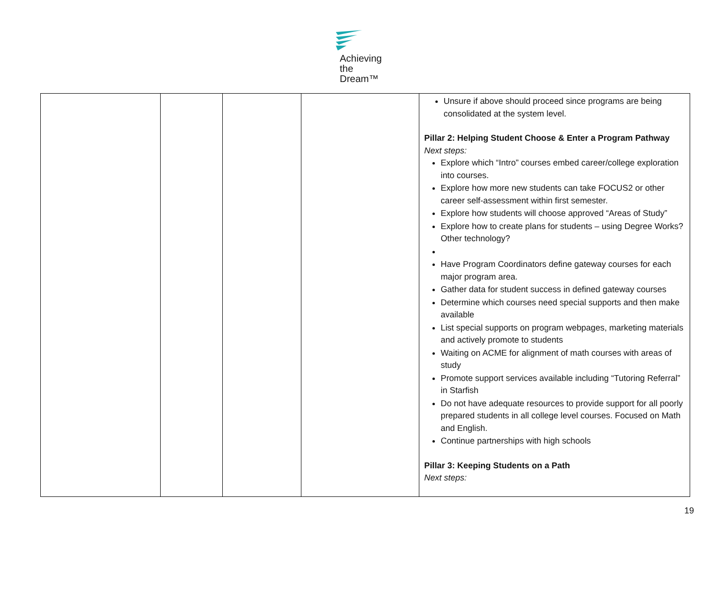Achieving
the Dream™
| | | | | Unsure if above should proceed since programs are being consolidated at the system level. Pillar 2: Helping Student Choose & Enter a Program Pathway Next steps: Explore which “Intro” courses embed career/college exploration into courses. Explore how more new students can take FOCUS2 or other career self-assessment within first semester. Explore how students will choose approved “Areas of Study” Explore how to create plans for students – using Degree Works? Other technology? Have Program Coordinators define gateway courses for each major program area. Gather data for student success in defined gateway courses Determine which courses need special supports and then make available List special supports on program webpages, marketing materials and actively promote to students Waiting on ACME for alignment of math courses with areas of study Promote support services available including “Tutoring Referral” in Starfish Do not have adequate resources to provide support for all poorly prepared students in all college level courses. Focused on Math and English. Continue partnerships with high schools Pillar 3: Keeping Students on a Path Next steps: |
19